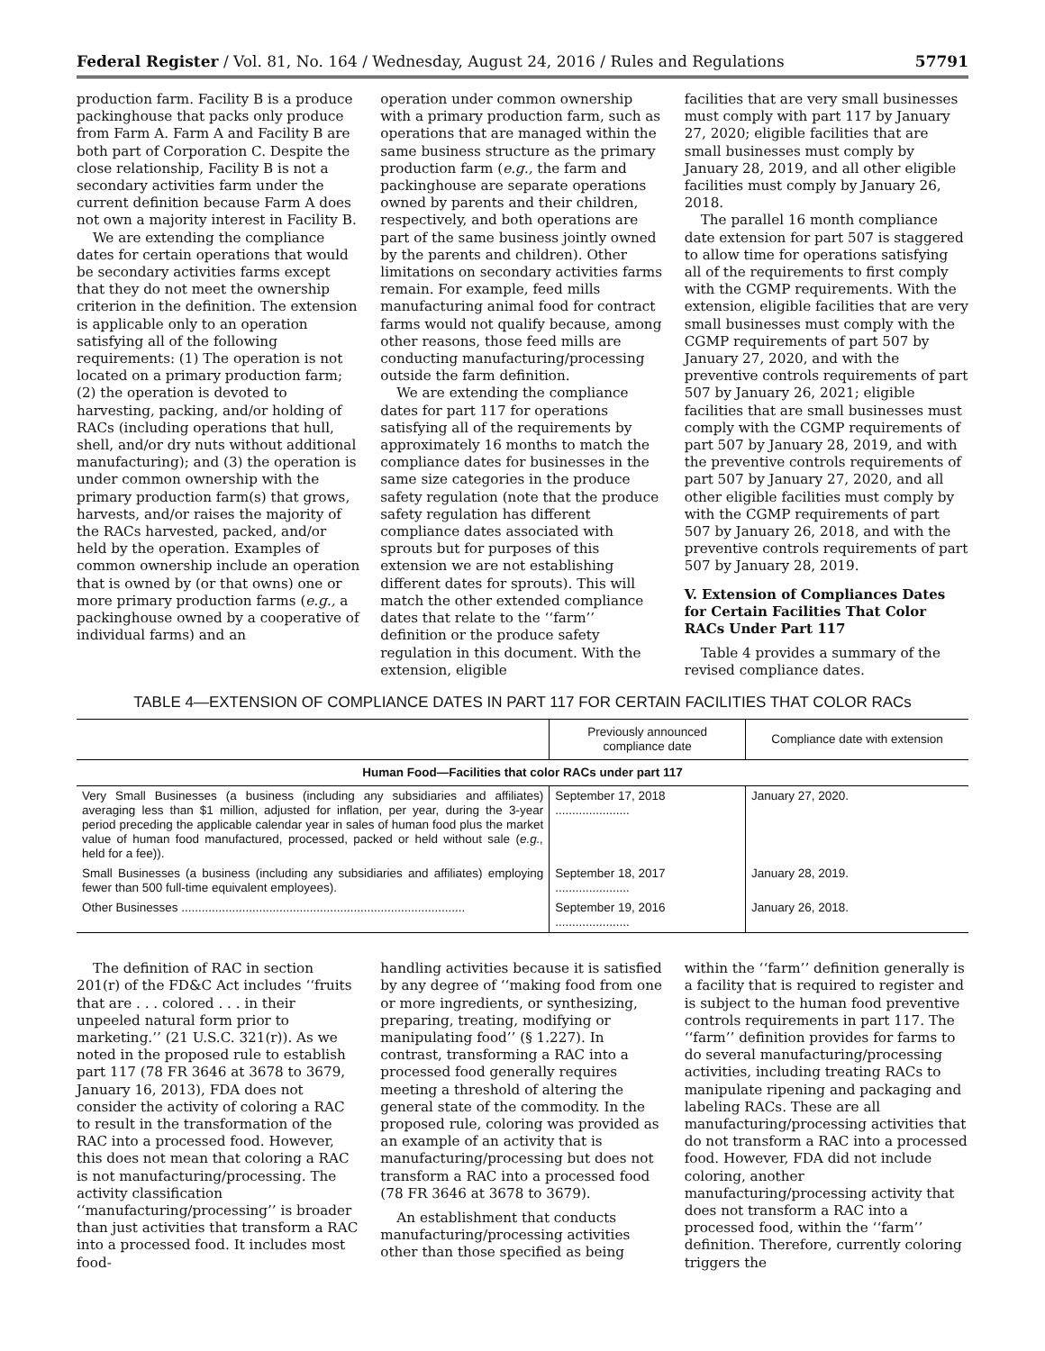Federal Register / Vol. 81, No. 164 / Wednesday, August 24, 2016 / Rules and Regulations 57791
production farm. Facility B is a produce packinghouse that packs only produce from Farm A. Farm A and Facility B are both part of Corporation C. Despite the close relationship, Facility B is not a secondary activities farm under the current definition because Farm A does not own a majority interest in Facility B.
We are extending the compliance dates for certain operations that would be secondary activities farms except that they do not meet the ownership criterion in the definition. The extension is applicable only to an operation satisfying all of the following requirements: (1) The operation is not located on a primary production farm; (2) the operation is devoted to harvesting, packing, and/or holding of RACs (including operations that hull, shell, and/or dry nuts without additional manufacturing); and (3) the operation is under common ownership with the primary production farm(s) that grows, harvests, and/or raises the majority of the RACs harvested, packed, and/or held by the operation. Examples of common ownership include an operation that is owned by (or that owns) one or more primary production farms (e.g., a packinghouse owned by a cooperative of individual farms) and an
operation under common ownership with a primary production farm, such as operations that are managed within the same business structure as the primary production farm (e.g., the farm and packinghouse are separate operations owned by parents and their children, respectively, and both operations are part of the same business jointly owned by the parents and children). Other limitations on secondary activities farms remain. For example, feed mills manufacturing animal food for contract farms would not qualify because, among other reasons, those feed mills are conducting manufacturing/processing outside the farm definition.
We are extending the compliance dates for part 117 for operations satisfying all of the requirements by approximately 16 months to match the compliance dates for businesses in the same size categories in the produce safety regulation (note that the produce safety regulation has different compliance dates associated with sprouts but for purposes of this extension we are not establishing different dates for sprouts). This will match the other extended compliance dates that relate to the ‘‘farm’’ definition or the produce safety regulation in this document. With the extension, eligible
facilities that are very small businesses must comply with part 117 by January 27, 2020; eligible facilities that are small businesses must comply by January 28, 2019, and all other eligible facilities must comply by January 26, 2018.
The parallel 16 month compliance date extension for part 507 is staggered to allow time for operations satisfying all of the requirements to first comply with the CGMP requirements. With the extension, eligible facilities that are very small businesses must comply with the CGMP requirements of part 507 by January 27, 2020, and with the preventive controls requirements of part 507 by January 26, 2021; eligible facilities that are small businesses must comply with the CGMP requirements of part 507 by January 28, 2019, and with the preventive controls requirements of part 507 by January 27, 2020, and all other eligible facilities must comply by with the CGMP requirements of part 507 by January 26, 2018, and with the preventive controls requirements of part 507 by January 28, 2019.
V. Extension of Compliances Dates for Certain Facilities That Color RACs Under Part 117
Table 4 provides a summary of the revised compliance dates.
TABLE 4—EXTENSION OF COMPLIANCE DATES IN PART 117 FOR CERTAIN FACILITIES THAT COLOR RACs
| | Previously announced compliance date | Compliance date with extension |
| --- | --- | --- |
| Human Food—Facilities that color RACs under part 117 | | |
| Very Small Businesses (a business (including any subsidiaries and affiliates) averaging less than $1 million, adjusted for inflation, per year, during the 3-year period preceding the applicable calendar year in sales of human food plus the market value of human food manufactured, processed, packed or held without sale ( e.g., held for a fee)). | September 17, 2018 ...................... | January 27, 2020. |
| Small Businesses (a business (including any subsidiaries and affiliates) employing fewer than 500 full-time equivalent employees). | September 18, 2017 ...................... | January 28, 2019. |
| Other Businesses .................................................................................... | September 19, 2016 ...................... | January 26, 2018. |
The definition of RAC in section 201(r) of the FD&C Act includes ‘‘fruits that are . . . colored . . . in their unpeeled natural form prior to marketing.’’ (21 U.S.C. 321(r)). As we noted in the proposed rule to establish part 117 (78 FR 3646 at 3678 to 3679, January 16, 2013), FDA does not consider the activity of coloring a RAC to result in the transformation of the RAC into a processed food. However, this does not mean that coloring a RAC is not manufacturing/processing. The activity classification ‘‘manufacturing/processing’’ is broader than just activities that transform a RAC into a processed food. It includes most food-
handling activities because it is satisfied by any degree of ‘‘making food from one or more ingredients, or synthesizing, preparing, treating, modifying or manipulating food’’ (§ 1.227). In contrast, transforming a RAC into a processed food generally requires meeting a threshold of altering the general state of the commodity. In the proposed rule, coloring was provided as an example of an activity that is manufacturing/processing but does not transform a RAC into a processed food (78 FR 3646 at 3678 to 3679).
An establishment that conducts manufacturing/processing activities other than those specified as being
within the ‘‘farm’’ definition generally is a facility that is required to register and is subject to the human food preventive controls requirements in part 117. The ‘‘farm’’ definition provides for farms to do several manufacturing/processing activities, including treating RACs to manipulate ripening and packaging and labeling RACs. These are all manufacturing/processing activities that do not transform a RAC into a processed food. However, FDA did not include coloring, another manufacturing/processing activity that does not transform a RAC into a processed food, within the ‘‘farm’’ definition. Therefore, currently coloring triggers the